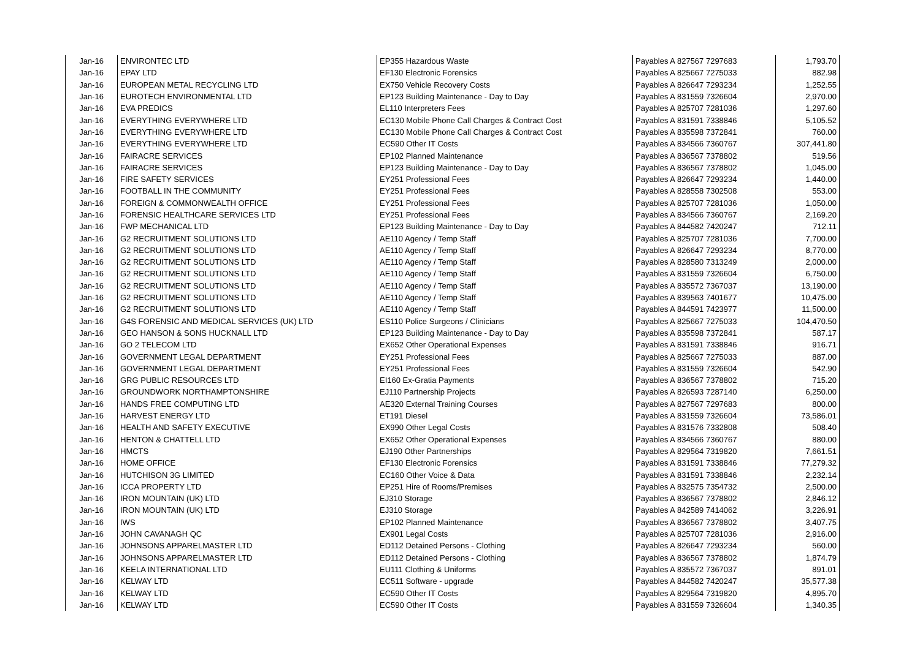| Jan-16 | ENVIRONTEC LTD | EP355 Hazardous Waste | Payables A 827567 7297683 | 1,793.70 |
| Jan-16 | EPAY LTD | EF130 Electronic Forensics | Payables A 825667 7275033 | 882.98 |
| Jan-16 | EUROPEAN METAL RECYCLING LTD | EX750 Vehicle Recovery Costs | Payables A 826647 7293234 | 1,252.55 |
| Jan-16 | EUROTECH ENVIRONMENTAL LTD | EP123 Building Maintenance - Day to Day | Payables A 831559 7326604 | 2,970.00 |
| Jan-16 | EVA PREDICS | EL110 Interpreters Fees | Payables A 825707 7281036 | 1,297.60 |
| Jan-16 | EVERYTHING EVERYWHERE LTD | EC130 Mobile Phone Call Charges & Contract Cost | Payables A 831591 7338846 | 5,105.52 |
| Jan-16 | EVERYTHING EVERYWHERE LTD | EC130 Mobile Phone Call Charges & Contract Cost | Payables A 835598 7372841 | 760.00 |
| Jan-16 | EVERYTHING EVERYWHERE LTD | EC590 Other IT Costs | Payables A 834566 7360767 | 307,441.80 |
| Jan-16 | FAIRACRE SERVICES | EP102 Planned Maintenance | Payables A 836567 7378802 | 519.56 |
| Jan-16 | FAIRACRE SERVICES | EP123 Building Maintenance - Day to Day | Payables A 836567 7378802 | 1,045.00 |
| Jan-16 | FIRE SAFETY SERVICES | EY251 Professional Fees | Payables A 826647 7293234 | 1,440.00 |
| Jan-16 | FOOTBALL IN THE COMMUNITY | EY251 Professional Fees | Payables A 828558 7302508 | 553.00 |
| Jan-16 | FOREIGN & COMMONWEALTH OFFICE | EY251 Professional Fees | Payables A 825707 7281036 | 1,050.00 |
| Jan-16 | FORENSIC HEALTHCARE SERVICES LTD | EY251 Professional Fees | Payables A 834566 7360767 | 2,169.20 |
| Jan-16 | FWP MECHANICAL LTD | EP123 Building Maintenance - Day to Day | Payables A 844582 7420247 | 712.11 |
| Jan-16 | G2 RECRUITMENT SOLUTIONS LTD | AE110 Agency / Temp Staff | Payables A 825707 7281036 | 7,700.00 |
| Jan-16 | G2 RECRUITMENT SOLUTIONS LTD | AE110 Agency / Temp Staff | Payables A 826647 7293234 | 8,770.00 |
| Jan-16 | G2 RECRUITMENT SOLUTIONS LTD | AE110 Agency / Temp Staff | Payables A 828580 7313249 | 2,000.00 |
| Jan-16 | G2 RECRUITMENT SOLUTIONS LTD | AE110 Agency / Temp Staff | Payables A 831559 7326604 | 6,750.00 |
| Jan-16 | G2 RECRUITMENT SOLUTIONS LTD | AE110 Agency / Temp Staff | Payables A 835572 7367037 | 13,190.00 |
| Jan-16 | G2 RECRUITMENT SOLUTIONS LTD | AE110 Agency / Temp Staff | Payables A 839563 7401677 | 10,475.00 |
| Jan-16 | G2 RECRUITMENT SOLUTIONS LTD | AE110 Agency / Temp Staff | Payables A 844591 7423977 | 11,500.00 |
| Jan-16 | G4S FORENSIC AND MEDICAL SERVICES (UK) LTD | ES110 Police Surgeons / Clinicians | Payables A 825667 7275033 | 104,470.50 |
| Jan-16 | GEO HANSON & SONS HUCKNALL LTD | EP123 Building Maintenance - Day to Day | Payables A 835598 7372841 | 587.17 |
| Jan-16 | GO 2 TELECOM LTD | EX652 Other Operational Expenses | Payables A 831591 7338846 | 916.71 |
| Jan-16 | GOVERNMENT LEGAL DEPARTMENT | EY251 Professional Fees | Payables A 825667 7275033 | 887.00 |
| Jan-16 | GOVERNMENT LEGAL DEPARTMENT | EY251 Professional Fees | Payables A 831559 7326604 | 542.90 |
| Jan-16 | GRG PUBLIC RESOURCES LTD | EI160 Ex-Gratia Payments | Payables A 836567 7378802 | 715.20 |
| Jan-16 | GROUNDWORK NORTHAMPTONSHIRE | EJ110 Partnership Projects | Payables A 826593 7287140 | 6,250.00 |
| Jan-16 | HANDS FREE COMPUTING LTD | AE320 External Training Courses | Payables A 827567 7297683 | 800.00 |
| Jan-16 | HARVEST ENERGY LTD | ET191 Diesel | Payables A 831559 7326604 | 73,586.01 |
| Jan-16 | HEALTH AND SAFETY EXECUTIVE | EX990 Other Legal Costs | Payables A 831576 7332808 | 508.40 |
| Jan-16 | HENTON & CHATTELL LTD | EX652 Other Operational Expenses | Payables A 834566 7360767 | 880.00 |
| Jan-16 | HMCTS | EJ190 Other Partnerships | Payables A 829564 7319820 | 7,661.51 |
| Jan-16 | HOME OFFICE | EF130 Electronic Forensics | Payables A 831591 7338846 | 77,279.32 |
| Jan-16 | HUTCHISON 3G LIMITED | EC160 Other Voice & Data | Payables A 831591 7338846 | 2,232.14 |
| Jan-16 | ICCA PROPERTY LTD | EP251 Hire of Rooms/Premises | Payables A 832575 7354732 | 2,500.00 |
| Jan-16 | IRON MOUNTAIN (UK) LTD | EJ310 Storage | Payables A 836567 7378802 | 2,846.12 |
| Jan-16 | IRON MOUNTAIN (UK) LTD | EJ310 Storage | Payables A 842589 7414062 | 3,226.91 |
| Jan-16 | IWS | EP102 Planned Maintenance | Payables A 836567 7378802 | 3,407.75 |
| Jan-16 | JOHN CAVANAGH QC | EX901 Legal Costs | Payables A 825707 7281036 | 2,916.00 |
| Jan-16 | JOHNSONS APPARELMASTER LTD | ED112 Detained Persons - Clothing | Payables A 826647 7293234 | 560.00 |
| Jan-16 | JOHNSONS APPARELMASTER LTD | ED112 Detained Persons - Clothing | Payables A 836567 7378802 | 1,874.79 |
| Jan-16 | KEELA INTERNATIONAL LTD | EU111 Clothing & Uniforms | Payables A 835572 7367037 | 891.01 |
| Jan-16 | KELWAY LTD | EC511 Software - upgrade | Payables A 844582 7420247 | 35,577.38 |
| Jan-16 | KELWAY LTD | EC590 Other IT Costs | Payables A 829564 7319820 | 4,895.70 |
| Jan-16 | KELWAY LTD | EC590 Other IT Costs | Payables A 831559 7326604 | 1,340.35 |